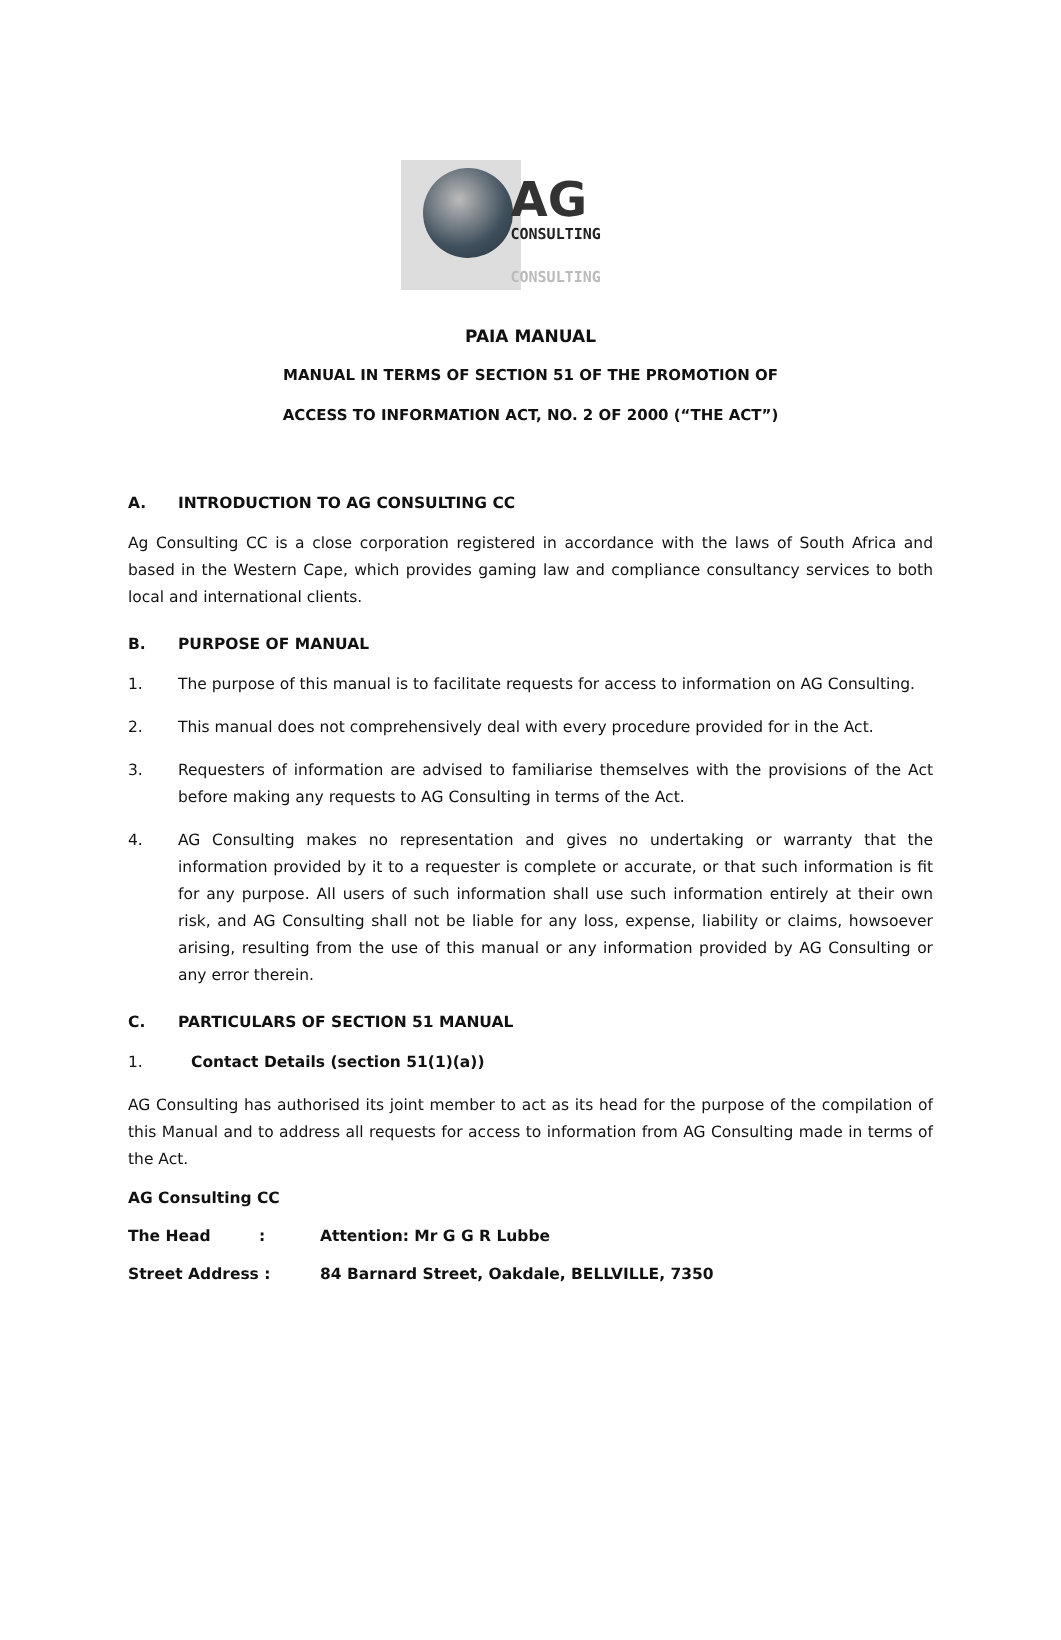AG
CONSULTING
CONSULTING
PAIA MANUAL
MANUAL IN TERMS OF SECTION 51 OF THE PROMOTION OF
ACCESS TO INFORMATION ACT, NO. 2 OF 2000 (“THE ACT”)
A. INTRODUCTION TO AG CONSULTING CC
Ag Consulting CC is a close corporation registered in accordance with the laws of South Africa and based in the Western Cape, which provides gaming law and compliance consultancy services to both local and international clients.
B. PURPOSE OF MANUAL
1. The purpose of this manual is to facilitate requests for access to information on AG Consulting.
2. This manual does not comprehensively deal with every procedure provided for in the Act.
3. Requesters of information are advised to familiarise themselves with the provisions of the Act before making any requests to AG Consulting in terms of the Act.
4. AG Consulting makes no representation and gives no undertaking or warranty that the information provided by it to a requester is complete or accurate, or that such information is fit for any purpose. All users of such information shall use such information entirely at their own risk, and AG Consulting shall not be liable for any loss, expense, liability or claims, howsoever arising, resulting from the use of this manual or any information provided by AG Consulting or any error therein.
C. PARTICULARS OF SECTION 51 MANUAL
1. Contact Details (section 51(1)(a))
AG Consulting has authorised its joint member to act as its head for the purpose of the compilation of this Manual and to address all requests for access to information from AG Consulting made in terms of the Act.
AG Consulting CC
The Head : Attention: Mr G G R Lubbe
Street Address : 84 Barnard Street, Oakdale, BELLVILLE, 7350